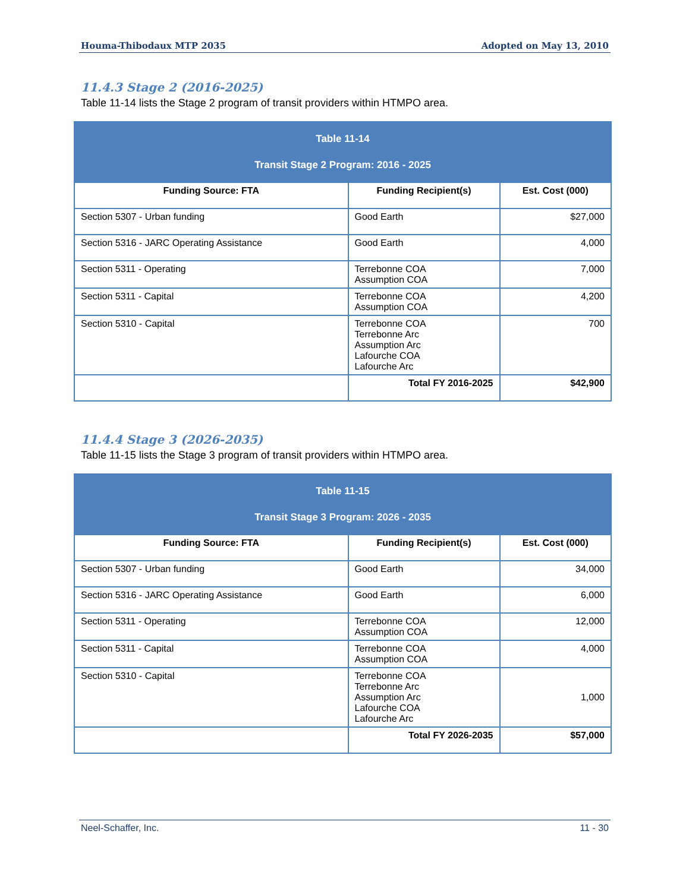Houma-Thibodaux MTP 2035 Adopted on May 13, 2010
11.4.3 Stage 2 (2016-2025)
Table 11-14 lists the Stage 2 program of transit providers within HTMPO area.
| Table 11-14 Transit Stage 2 Program: 2016 - 2025 | | |
| Funding Source: FTA | Funding Recipient(s) | Est. Cost (000) |
| Section 5307 - Urban funding | Good Earth | $27,000 |
| Section 5316 - JARC Operating Assistance | Good Earth | 4,000 |
| Section 5311 - Operating | Terrebonne COA Assumption COA | 7,000 |
| Section 5311 - Capital | Terrebonne COA Assumption COA | 4,200 |
| Section 5310 - Capital | Terrebonne COA Terrebonne Arc Assumption Arc Lafourche COA Lafourche Arc | 700 |
| | Total FY 2016-2025 | $42,900 |
11.4.4 Stage 3 (2026-2035)
Table 11-15 lists the Stage 3 program of transit providers within HTMPO area.
| Table 11-15 Transit Stage 3 Program: 2026 - 2035 | | |
| Funding Source: FTA | Funding Recipient(s) | Est. Cost (000) |
| Section 5307 - Urban funding | Good Earth | 34,000 |
| Section 5316 - JARC Operating Assistance | Good Earth | 6,000 |
| Section 5311 - Operating | Terrebonne COA Assumption COA | 12,000 |
| Section 5311 - Capital | Terrebonne COA Assumption COA | 4,000 |
| Section 5310 - Capital | Terrebonne COA Terrebonne Arc Assumption Arc Lafourche COA Lafourche Arc | 1,000 |
| | Total FY 2026-2035 | $57,000 |
Neel-Schaffer, Inc. 11 - 30